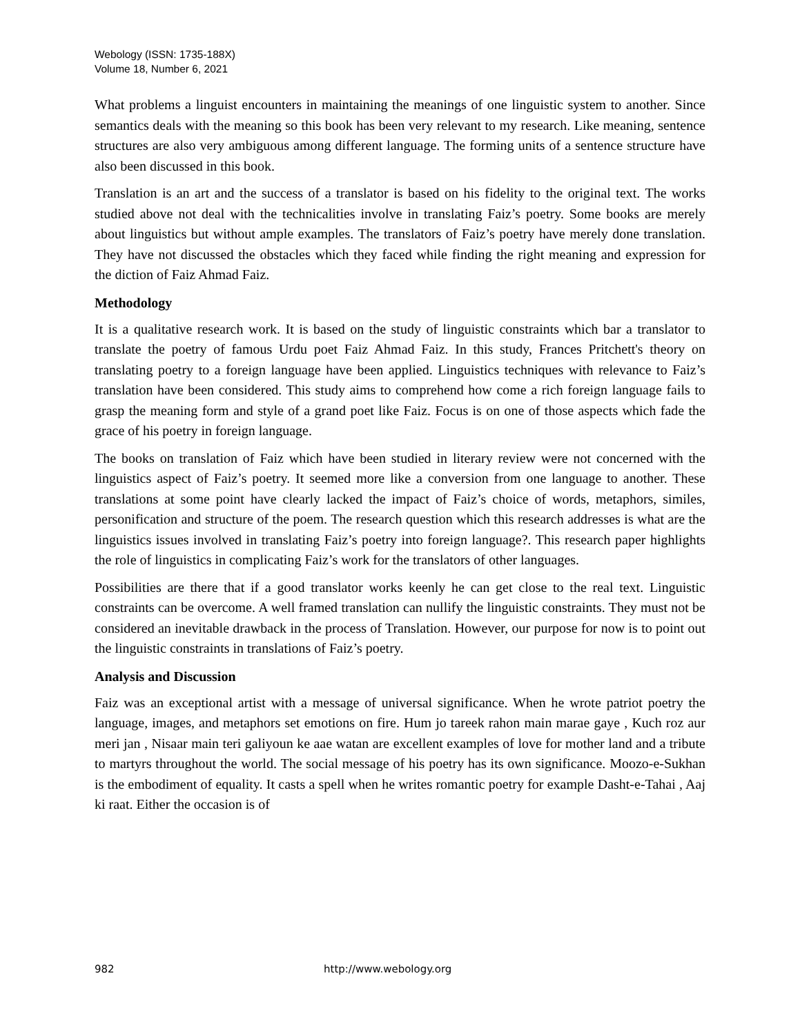Webology (ISSN: 1735-188X)
Volume 18, Number 6, 2021
What problems a linguist encounters in maintaining the meanings of one linguistic system to another. Since semantics deals with the meaning so this book has been very relevant to my research. Like meaning, sentence structures are also very ambiguous among different language. The forming units of a sentence structure have also been discussed in this book.
Translation is an art and the success of a translator is based on his fidelity to the original text. The works studied above not deal with the technicalities involve in translating Faiz’s poetry. Some books are merely about linguistics but without ample examples. The translators of Faiz’s poetry have merely done translation. They have not discussed the obstacles which they faced while finding the right meaning and expression for the diction of Faiz Ahmad Faiz.
Methodology
It is a qualitative research work. It is based on the study of linguistic constraints which bar a translator to translate the poetry of famous Urdu poet Faiz Ahmad Faiz. In this study, Frances Pritchett's theory on translating poetry to a foreign language have been applied. Linguistics techniques with relevance to Faiz’s translation have been considered. This study aims to comprehend how come a rich foreign language fails to grasp the meaning form and style of a grand poet like Faiz. Focus is on one of those aspects which fade the grace of his poetry in foreign language.
The books on translation of Faiz which have been studied in literary review were not concerned with the linguistics aspect of Faiz’s poetry. It seemed more like a conversion from one language to another. These translations at some point have clearly lacked the impact of Faiz’s choice of words, metaphors, similes, personification and structure of the poem. The research question which this research addresses is what are the linguistics issues involved in translating Faiz’s poetry into foreign language?. This research paper highlights the role of linguistics in complicating Faiz’s work for the translators of other languages.
Possibilities are there that if a good translator works keenly he can get close to the real text. Linguistic constraints can be overcome. A well framed translation can nullify the linguistic constraints. They must not be considered an inevitable drawback in the process of Translation. However, our purpose for now is to point out the linguistic constraints in translations of Faiz’s poetry.
Analysis and Discussion
Faiz was an exceptional artist with a message of universal significance. When he wrote patriot poetry the language, images, and metaphors set emotions on fire. Hum jo tareek rahon main marae gaye , Kuch roz aur meri jan , Nisaar main teri galiyoun ke aae watan are excellent examples of love for mother land and a tribute to martyrs throughout the world. The social message of his poetry has its own significance. Moozo-e-Sukhan is the embodiment of equality. It casts a spell when he writes romantic poetry for example Dasht-e-Tahai , Aaj ki raat. Either the occasion is of
982 http://www.webology.org